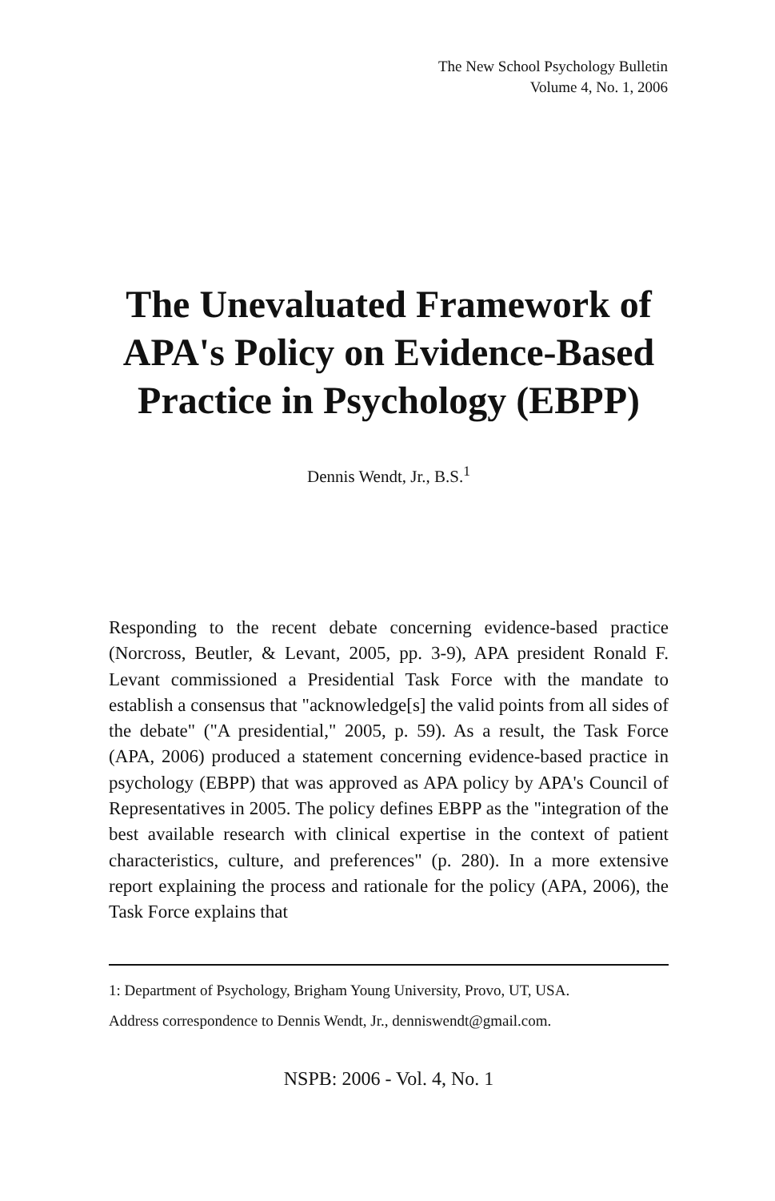The New School Psychology Bulletin
Volume 4, No. 1, 2006
The Unevaluated Framework of APA's Policy on Evidence-Based Practice in Psychology (EBPP)
Dennis Wendt, Jr., B.S.<sup>1</sup>
Responding to the recent debate concerning evidence-based practice (Norcross, Beutler, & Levant, 2005, pp. 3-9), APA president Ronald F. Levant commissioned a Presidential Task Force with the mandate to establish a consensus that "acknowledge[s] the valid points from all sides of the debate" ("A presidential," 2005, p. 59). As a result, the Task Force (APA, 2006) produced a statement concerning evidence-based practice in psychology (EBPP) that was approved as APA policy by APA's Council of Representatives in 2005. The policy defines EBPP as the "integration of the best available research with clinical expertise in the context of patient characteristics, culture, and preferences" (p. 280). In a more extensive report explaining the process and rationale for the policy (APA, 2006), the Task Force explains that
1: Department of Psychology, Brigham Young University, Provo, UT, USA.
Address correspondence to Dennis Wendt, Jr., denniswendt@gmail.com.
NSPB: 2006 - Vol. 4, No. 1